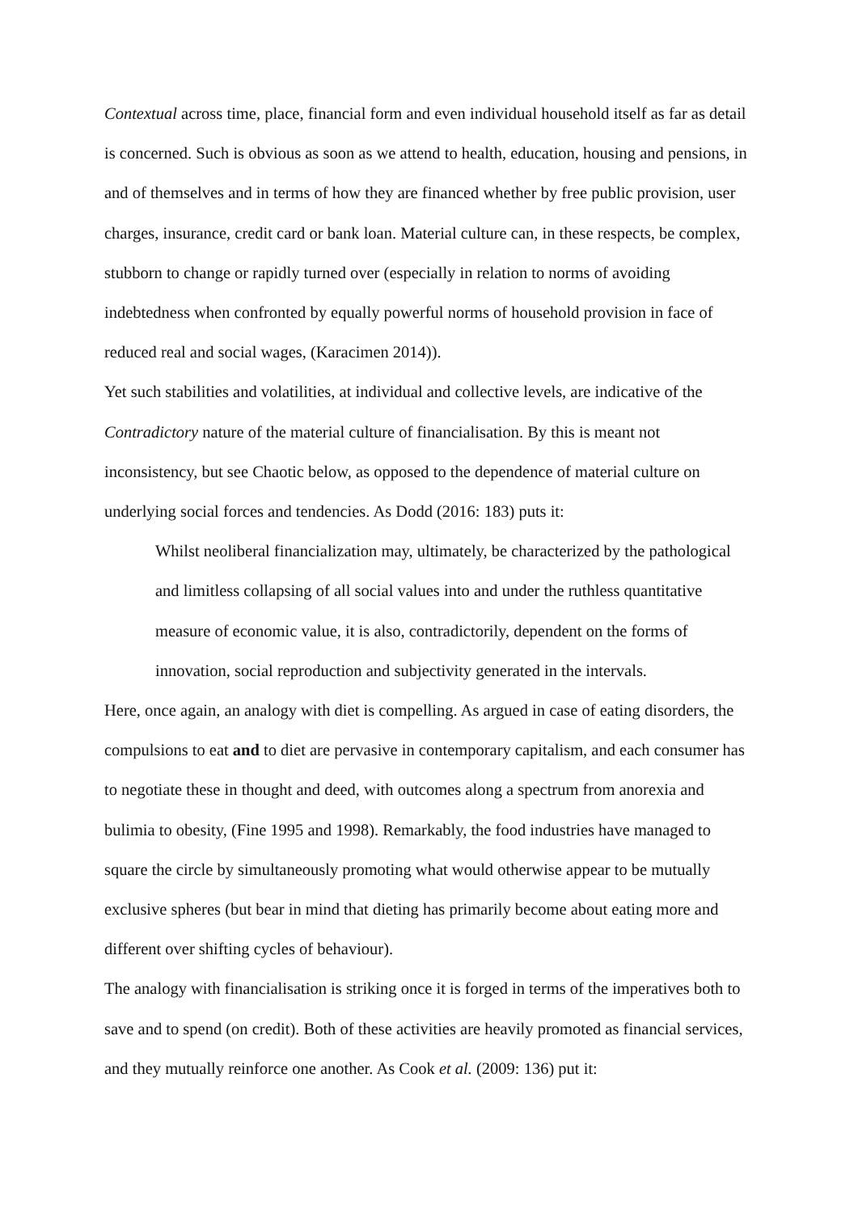Contextual across time, place, financial form and even individual household itself as far as detail is concerned. Such is obvious as soon as we attend to health, education, housing and pensions, in and of themselves and in terms of how they are financed whether by free public provision, user charges, insurance, credit card or bank loan. Material culture can, in these respects, be complex, stubborn to change or rapidly turned over (especially in relation to norms of avoiding indebtedness when confronted by equally powerful norms of household provision in face of reduced real and social wages, (Karacimen 2014)).
Yet such stabilities and volatilities, at individual and collective levels, are indicative of the Contradictory nature of the material culture of financialisation. By this is meant not inconsistency, but see Chaotic below, as opposed to the dependence of material culture on underlying social forces and tendencies. As Dodd (2016: 183) puts it:
Whilst neoliberal financialization may, ultimately, be characterized by the pathological and limitless collapsing of all social values into and under the ruthless quantitative measure of economic value, it is also, contradictorily, dependent on the forms of innovation, social reproduction and subjectivity generated in the intervals.
Here, once again, an analogy with diet is compelling. As argued in case of eating disorders, the compulsions to eat and to diet are pervasive in contemporary capitalism, and each consumer has to negotiate these in thought and deed, with outcomes along a spectrum from anorexia and bulimia to obesity, (Fine 1995 and 1998). Remarkably, the food industries have managed to square the circle by simultaneously promoting what would otherwise appear to be mutually exclusive spheres (but bear in mind that dieting has primarily become about eating more and different over shifting cycles of behaviour).
The analogy with financialisation is striking once it is forged in terms of the imperatives both to save and to spend (on credit). Both of these activities are heavily promoted as financial services, and they mutually reinforce one another. As Cook et al. (2009: 136) put it: